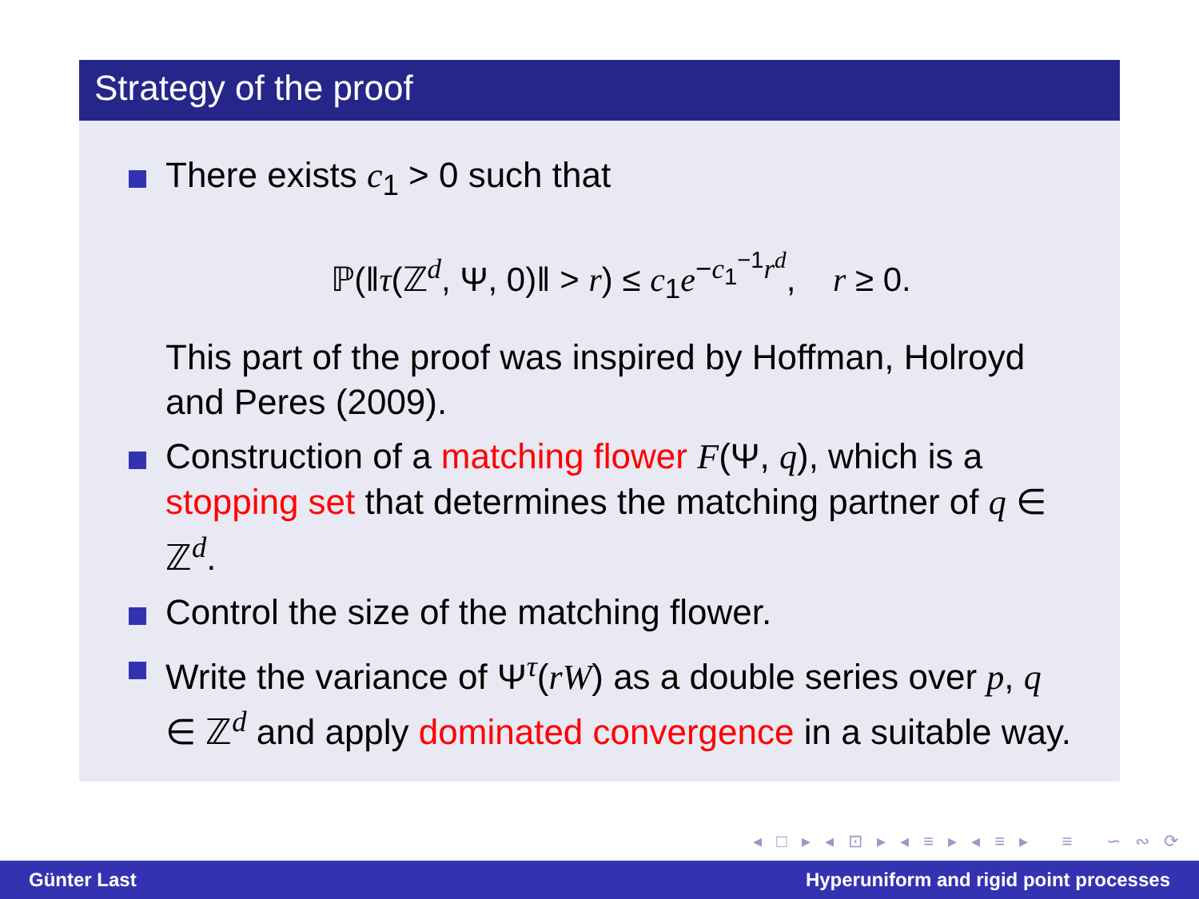Strategy of the proof
There exists c<sub>1</sub> > 0 such that
ℙ(‖τ(ℤ<sup>d</sup>, Ψ, 0)‖ > r) ≤ c<sub>1</sub>e<sup>−c<sub>1</sub><sup>−1</sup>r<sup>d</sup></sup>, r ≥ 0.
This part of the proof was inspired by Hoffman, Holroyd and Peres (2009).
Construction of a matching flower F(Ψ, q), which is a stopping set that determines the matching partner of q ∈ ℤ<sup>d</sup>.
Control the size of the matching flower.
Write the variance of Ψ<sup>τ</sup>(rW) as a double series over p, q ∈ ℤ<sup>d</sup> and apply dominated convergence in a suitable way.
◂ □ ▸ ◂ ⊡ ▸ ◂ ≡ ▸ ◂ ≡ ▸ ≡ ∽ ∾ ⟳
Günter Last Hyperuniform and rigid point processes